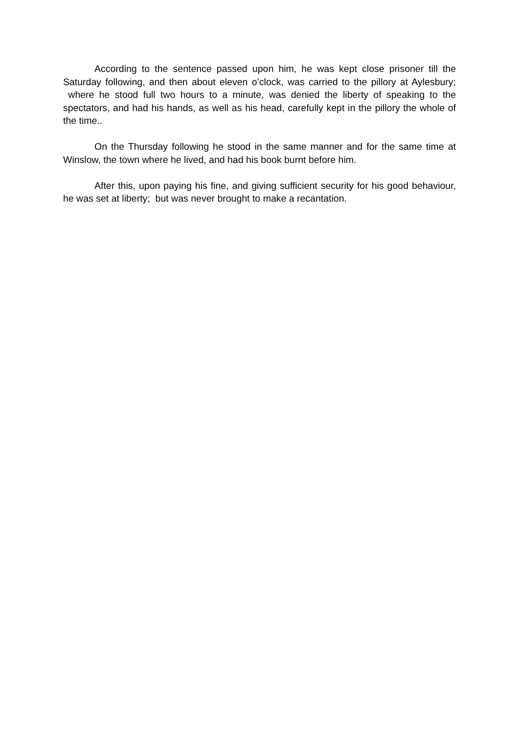According to the sentence passed upon him, he was kept close prisoner till the Saturday following, and then about eleven o’clock, was carried to the pillory at Aylesbury; where he stood full two hours to a minute, was denied the liberty of speaking to the spectators, and had his hands, as well as his head, carefully kept in the pillory the whole of the time..
On the Thursday following he stood in the same manner and for the same time at Winslow, the town where he lived, and had his book burnt before him.
After this, upon paying his fine, and giving sufficient security for his good behaviour, he was set at liberty; but was never brought to make a recantation.